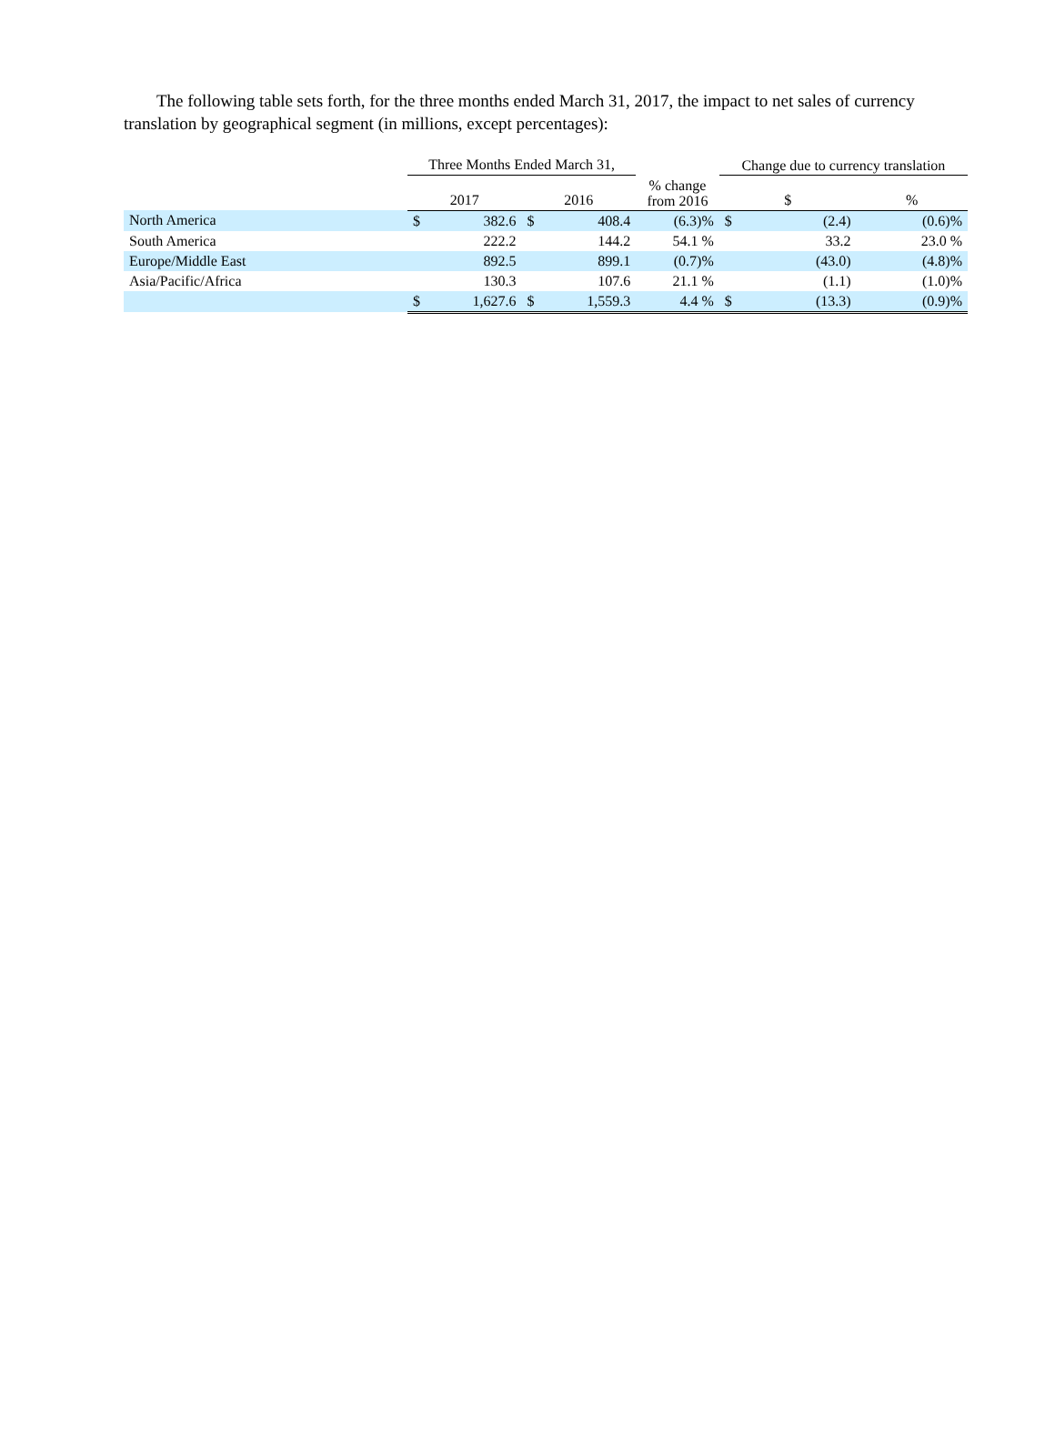The following table sets forth, for the three months ended March 31, 2017, the impact to net sales of currency translation by geographical segment (in millions, except percentages):
| | Three Months Ended March 31, | | | | | Change due to currency translation | | |
| --- | --- | --- | --- | --- | --- | --- | --- | --- |
| | 2017 | | 2016 | | % change from 2016 | $ | | % |
| North America | $ | 382.6 | $ | 408.4 | (6.3)% | $ | (2.4) | (0.6)% |
| South America | | 222.2 | | 144.2 | 54.1 % | | 33.2 | 23.0 % |
| Europe/Middle East | | 892.5 | | 899.1 | (0.7)% | | (43.0) | (4.8)% |
| Asia/Pacific/Africa | | 130.3 | | 107.6 | 21.1 % | | (1.1) | (1.0)% |
| | $ | 1,627.6 | $ | 1,559.3 | 4.4 % | $ | (13.3) | (0.9)% |